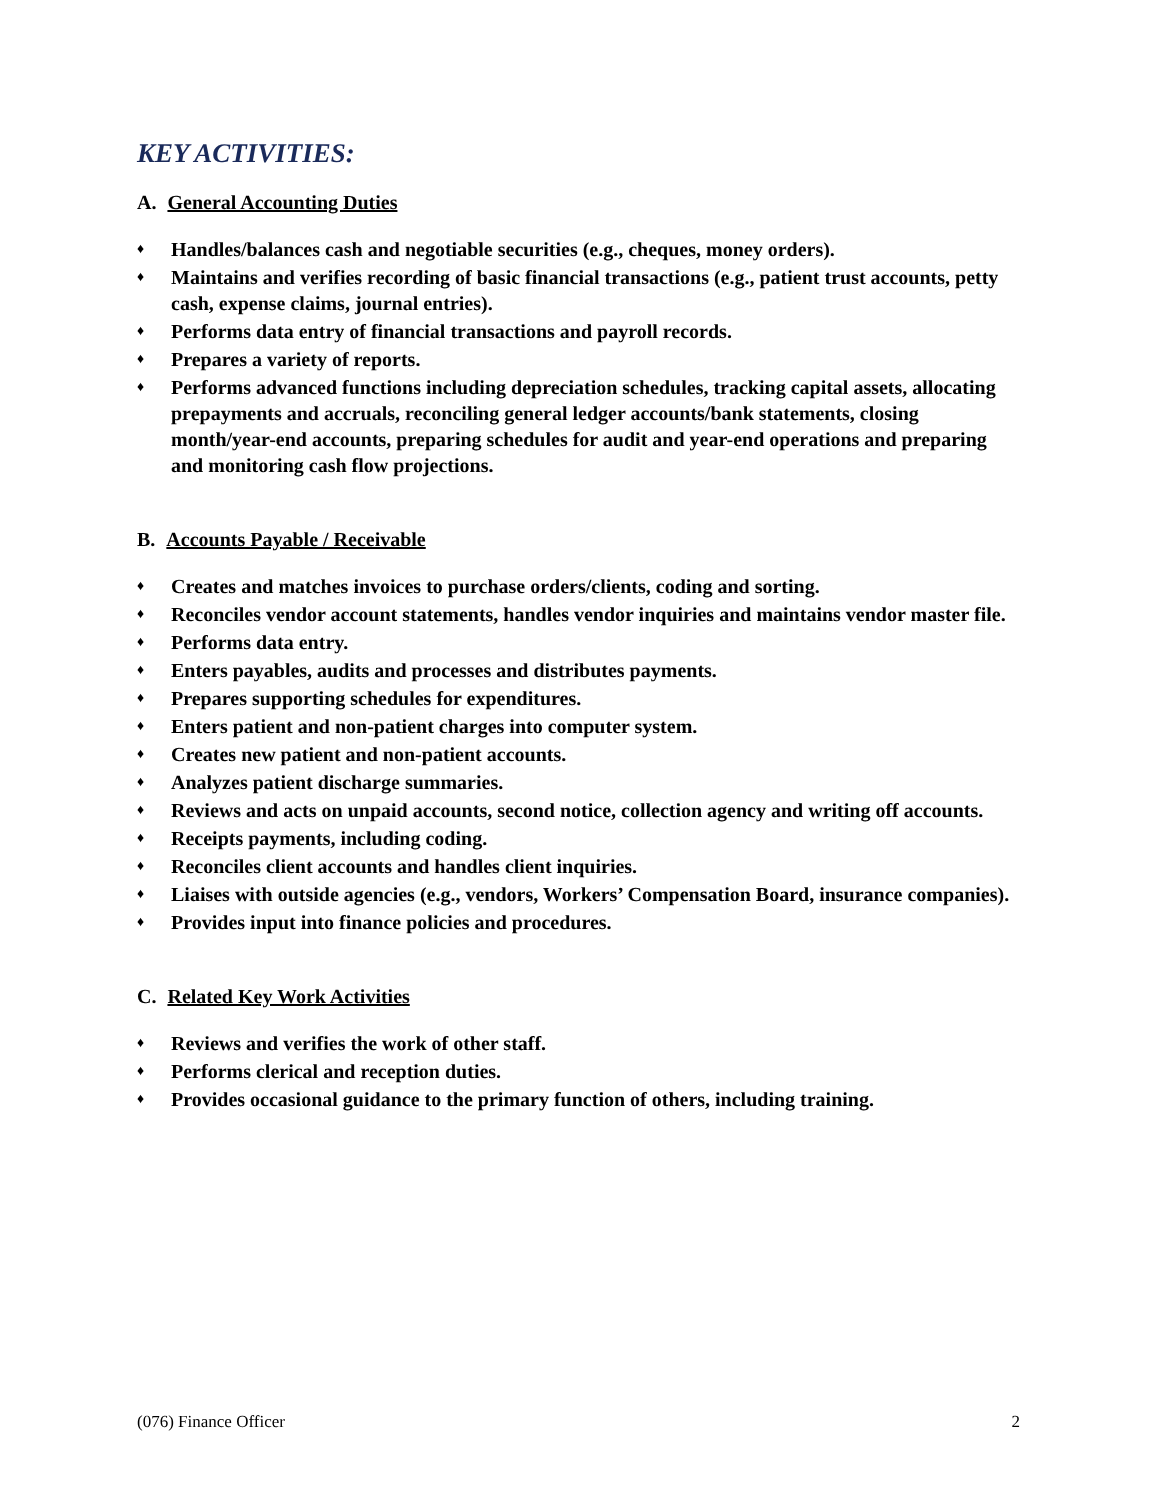KEY ACTIVITIES:
A. General Accounting Duties
♦ Handles/balances cash and negotiable securities (e.g., cheques, money orders).
♦ Maintains and verifies recording of basic financial transactions (e.g., patient trust accounts, petty cash, expense claims, journal entries).
♦ Performs data entry of financial transactions and payroll records.
♦ Prepares a variety of reports.
♦ Performs advanced functions including depreciation schedules, tracking capital assets, allocating prepayments and accruals, reconciling general ledger accounts/bank statements, closing month/year-end accounts, preparing schedules for audit and year-end operations and preparing and monitoring cash flow projections.
B. Accounts Payable / Receivable
♦ Creates and matches invoices to purchase orders/clients, coding and sorting.
♦ Reconciles vendor account statements, handles vendor inquiries and maintains vendor master file.
♦ Performs data entry.
♦ Enters payables, audits and processes and distributes payments.
♦ Prepares supporting schedules for expenditures.
♦ Enters patient and non-patient charges into computer system.
♦ Creates new patient and non-patient accounts.
♦ Analyzes patient discharge summaries.
♦ Reviews and acts on unpaid accounts, second notice, collection agency and writing off accounts.
♦ Receipts payments, including coding.
♦ Reconciles client accounts and handles client inquiries.
♦ Liaises with outside agencies (e.g., vendors, Workers’ Compensation Board, insurance companies).
♦ Provides input into finance policies and procedures.
C. Related Key Work Activities
♦ Reviews and verifies the work of other staff.
♦ Performs clerical and reception duties.
♦ Provides occasional guidance to the primary function of others, including training.
(076) Finance Officer 2